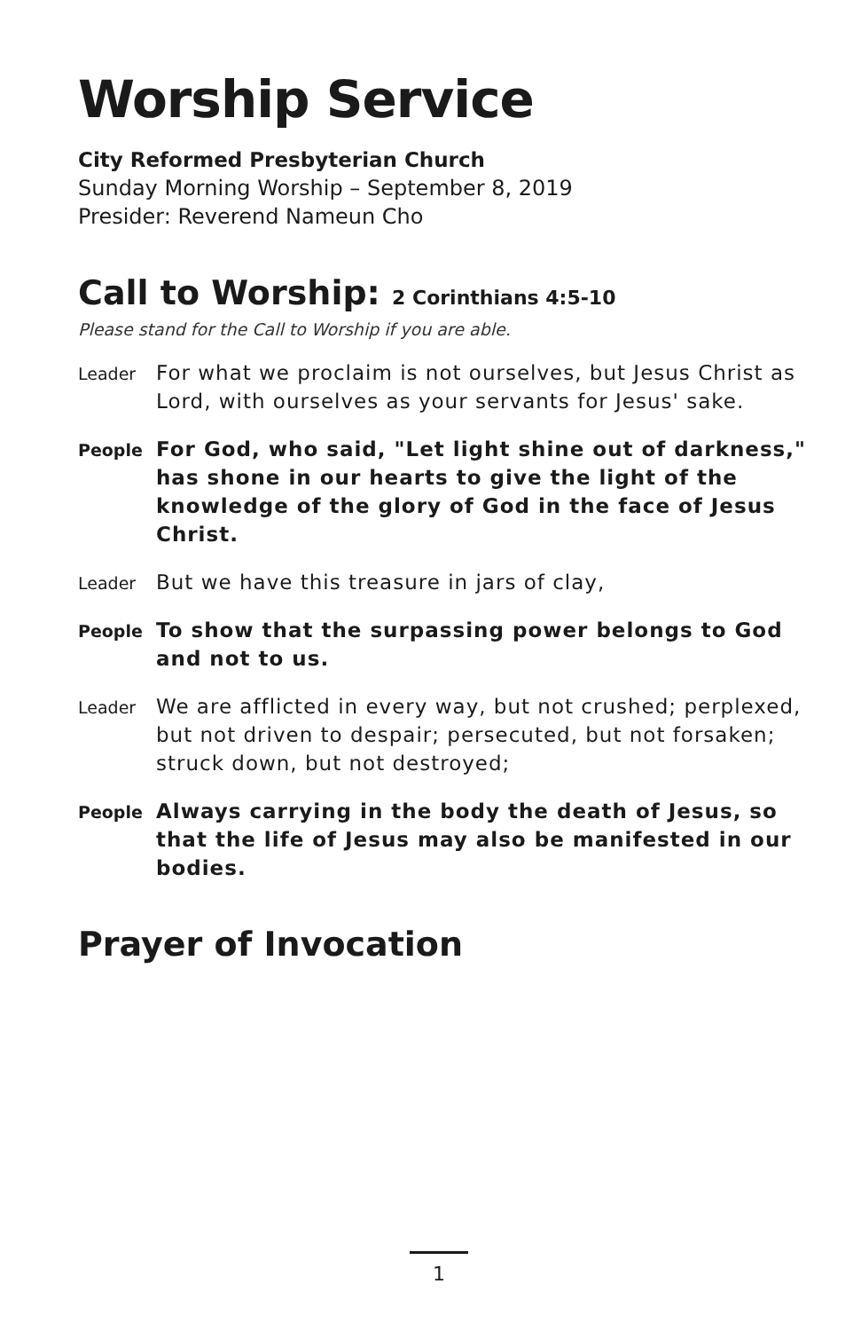Worship Service
City Reformed Presbyterian Church
Sunday Morning Worship – September 8, 2019
Presider: Reverend Nameun Cho
Call to Worship: 2 Corinthians 4:5-10
Please stand for the Call to Worship if you are able.
Leader
For what we proclaim is not ourselves, but Jesus Christ as Lord, with ourselves as your servants for Jesus' sake.
People
For God, who said, "Let light shine out of darkness," has shone in our hearts to give the light of the knowledge of the glory of God in the face of Jesus Christ.
Leader
But we have this treasure in jars of clay,
People
To show that the surpassing power belongs to God and not to us.
Leader
We are afflicted in every way, but not crushed; perplexed, but not driven to despair; persecuted, but not forsaken; struck down, but not destroyed;
People
Always carrying in the body the death of Jesus, so that the life of Jesus may also be manifested in our bodies.
Prayer of Invocation
1